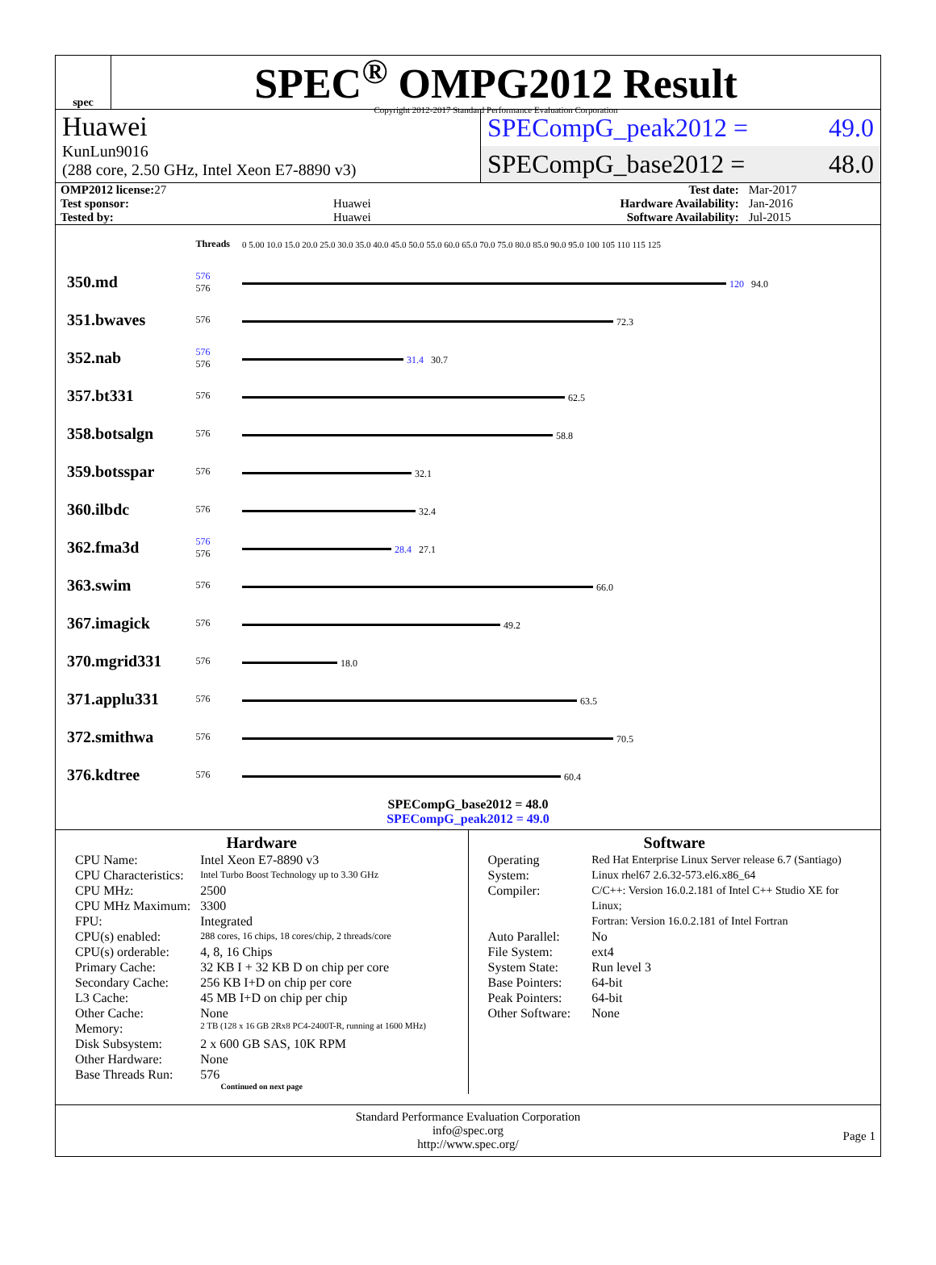spec
SPEC<sup>®</sup> OMPG2012 Result
Copyright 2012-2017 Standard Performance Evaluation Corporation
Huawei
KunLun9016
(288 core, 2.50 GHz, Intel Xeon E7-8890 v3)
SPECompG_peak2012 = 49.0
SPECompG_base2012 = 48.0
| OMP2012 license: 27 | | Test date: | Mar-2017 |
| Test sponsor: | Huawei | Hardware Availability: | Jan-2016 |
| Tested by: | Huawei | Software Availability: | Jul-2015 |
| | Threads | 0 5.00 10.0 15.0 20.0 25.0 30.0 35.0 40.0 45.0 50.0 55.0 60.0 65.0 70.0 75.0 80.0 85.0 90.0 95.0 100 105 110 115 125 |
| 350.md | 576 576 | 120 94.0 |
| 351.bwaves | 576 | 72.3 |
| 352.nab | 576 576 | 31.4 30.7 |
| 357.bt331 | 576 | 62.5 |
| 358.botsalgn | 576 | 58.8 |
| 359.botsspar | 576 | 32.1 |
| 360.ilbdc | 576 | 32.4 |
| 362.fma3d | 576 576 | 28.4 27.1 |
| 363.swim | 576 | 66.0 |
| 367.imagick | 576 | 49.2 |
| 370.mgrid331 | 576 | 18.0 |
| 371.applu331 | 576 | 63.5 |
| 372.smithwa | 576 | 70.5 |
| 376.kdtree | 576 | 60.4 |
SPECompG_base2012 = 48.0
SPECompG_peak2012 = 49.0
Hardware
| CPU Name: | Intel Xeon E7-8890 v3 |
| CPU Characteristics: | Intel Turbo Boost Technology up to 3.30 GHz |
| CPU MHz: | 2500 |
| CPU MHz Maximum: | 3300 |
| FPU: | Integrated |
| CPU(s) enabled: | 288 cores, 16 chips, 18 cores/chip, 2 threads/core |
| CPU(s) orderable: | 4, 8, 16 Chips |
| Primary Cache: | 32 KB I + 32 KB D on chip per core |
| Secondary Cache: | 256 KB I+D on chip per core |
| L3 Cache: | 45 MB I+D on chip per chip |
| Other Cache: | None |
| Memory: | 2 TB (128 x 16 GB 2Rx8 PC4-2400T-R, running at 1600 MHz) |
| Disk Subsystem: | 2 x 600 GB SAS, 10K RPM |
| Other Hardware: | None |
| Base Threads Run: | 576 |
Continued on next page
Software
| Operating System: | Red Hat Enterprise Linux Server release 6.7 (Santiago) Linux rhel67 2.6.32-573.el6.x86_64 |
| Compiler: | C/C++: Version 16.0.2.181 of Intel C++ Studio XE for Linux; Fortran: Version 16.0.2.181 of Intel Fortran |
| Auto Parallel: | No |
| File System: | ext4 |
| System State: | Run level 3 |
| Base Pointers: | 64-bit |
| Peak Pointers: | 64-bit |
| Other Software: | None |
Standard Performance Evaluation Corporation
info@spec.org
http://www.spec.org/
Page 1